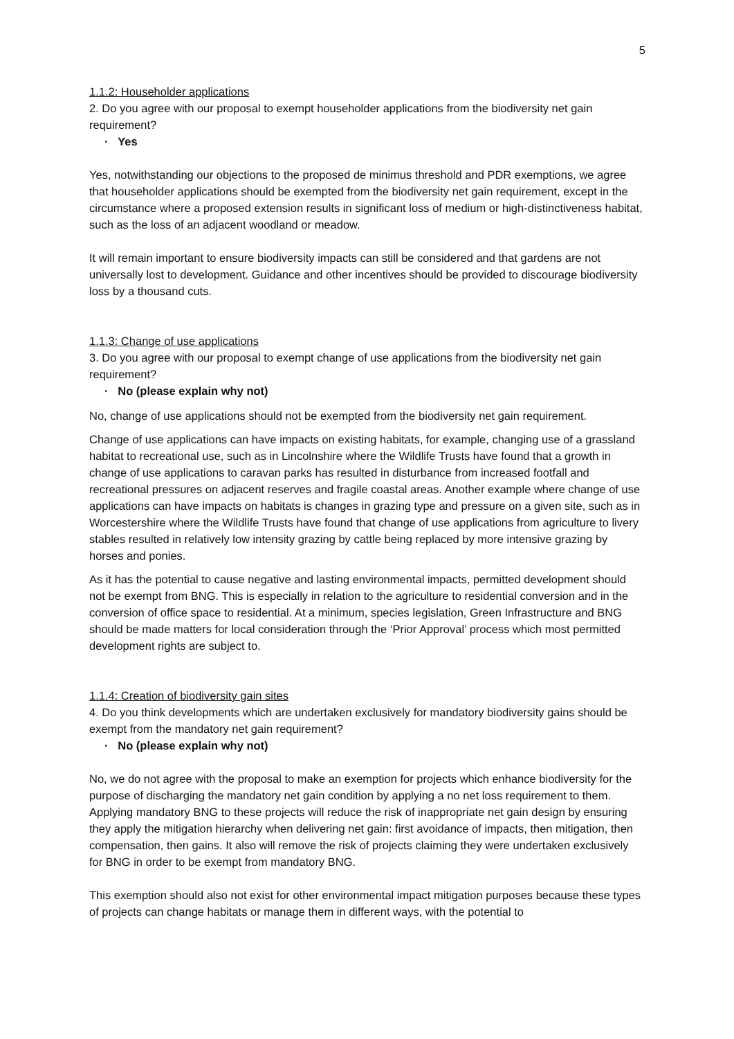5
1.1.2: Householder applications
2. Do you agree with our proposal to exempt householder applications from the biodiversity net gain requirement?
· Yes
Yes, notwithstanding our objections to the proposed de minimus threshold and PDR exemptions, we agree that householder applications should be exempted from the biodiversity net gain requirement, except in the circumstance where a proposed extension results in significant loss of medium or high-distinctiveness habitat, such as the loss of an adjacent woodland or meadow.
It will remain important to ensure biodiversity impacts can still be considered and that gardens are not universally lost to development. Guidance and other incentives should be provided to discourage biodiversity loss by a thousand cuts.
1.1.3: Change of use applications
3. Do you agree with our proposal to exempt change of use applications from the biodiversity net gain requirement?
· No (please explain why not)
No, change of use applications should not be exempted from the biodiversity net gain requirement.
Change of use applications can have impacts on existing habitats, for example, changing use of a grassland habitat to recreational use, such as in Lincolnshire where the Wildlife Trusts have found that a growth in change of use applications to caravan parks has resulted in disturbance from increased footfall and recreational pressures on adjacent reserves and fragile coastal areas. Another example where change of use applications can have impacts on habitats is changes in grazing type and pressure on a given site, such as in Worcestershire where the Wildlife Trusts have found that change of use applications from agriculture to livery stables resulted in relatively low intensity grazing by cattle being replaced by more intensive grazing by horses and ponies.
As it has the potential to cause negative and lasting environmental impacts, permitted development should not be exempt from BNG. This is especially in relation to the agriculture to residential conversion and in the conversion of office space to residential. At a minimum, species legislation, Green Infrastructure and BNG should be made matters for local consideration through the ‘Prior Approval’ process which most permitted development rights are subject to.
1.1.4: Creation of biodiversity gain sites
4. Do you think developments which are undertaken exclusively for mandatory biodiversity gains should be exempt from the mandatory net gain requirement?
· No (please explain why not)
No, we do not agree with the proposal to make an exemption for projects which enhance biodiversity for the purpose of discharging the mandatory net gain condition by applying a no net loss requirement to them. Applying mandatory BNG to these projects will reduce the risk of inappropriate net gain design by ensuring they apply the mitigation hierarchy when delivering net gain: first avoidance of impacts, then mitigation, then compensation, then gains. It also will remove the risk of projects claiming they were undertaken exclusively for BNG in order to be exempt from mandatory BNG.
This exemption should also not exist for other environmental impact mitigation purposes because these types of projects can change habitats or manage them in different ways, with the potential to